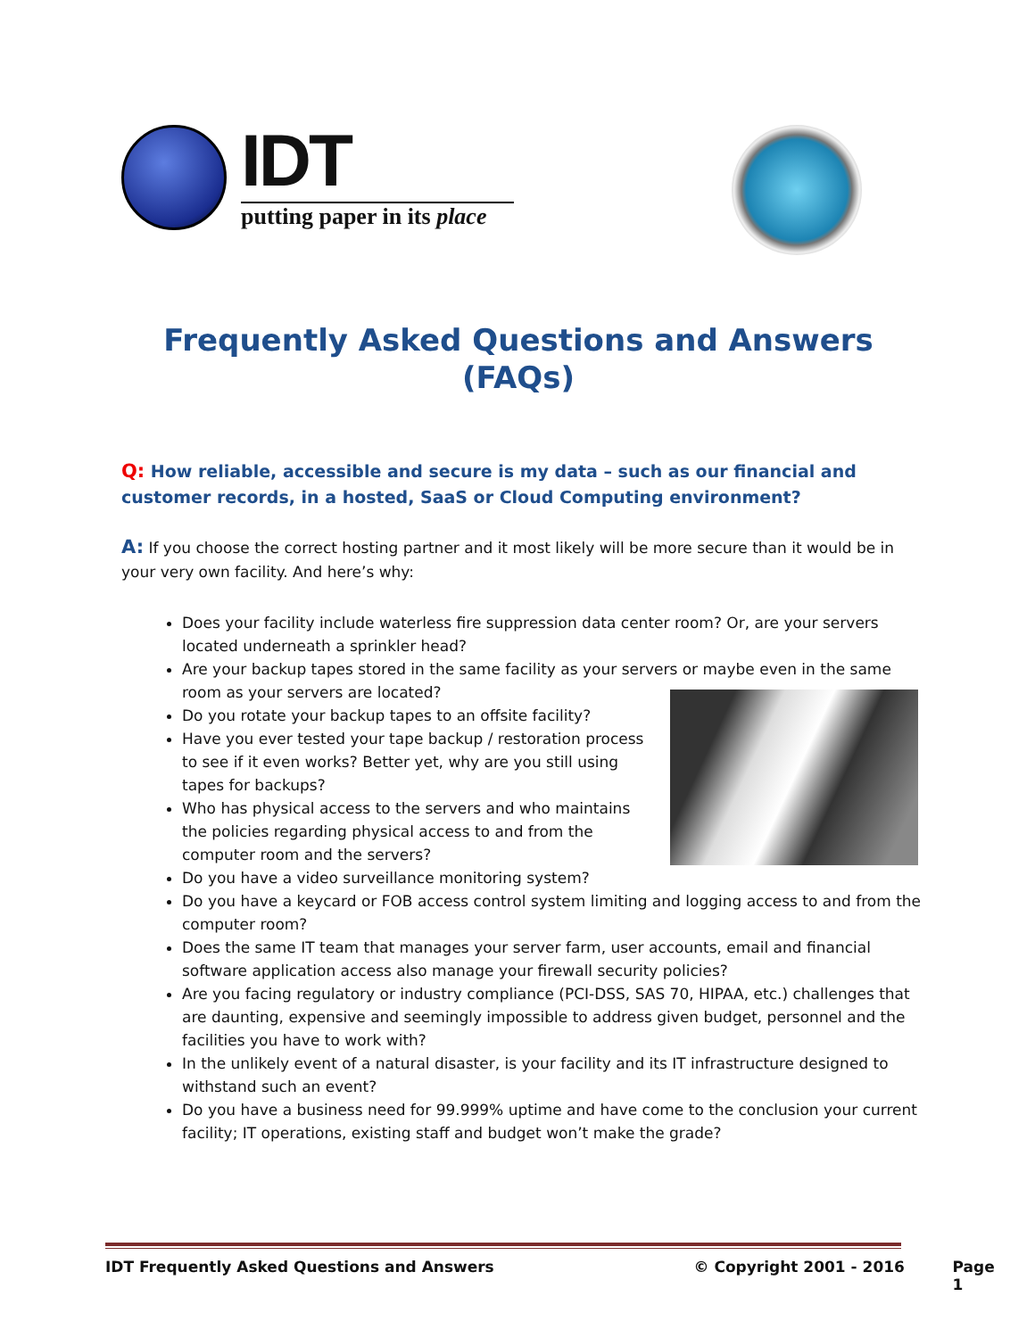IDT
putting paper in its place
Frequently Asked Questions and Answers (FAQs)
Q: How reliable, accessible and secure is my data – such as our financial and customer records, in a hosted, SaaS or Cloud Computing environment?
A: If you choose the correct hosting partner and it most likely will be more secure than it would be in your very own facility. And here’s why:
Does your facility include waterless fire suppression data center room? Or, are your servers located underneath a sprinkler head?
Are your backup tapes stored in the same facility as your servers or maybe even in the same room as your servers are located?
Do you rotate your backup tapes to an offsite facility?
Have you ever tested your tape backup / restoration process to see if it even works? Better yet, why are you still using tapes for backups?
Who has physical access to the servers and who maintains the policies regarding physical access to and from the computer room and the servers?
Do you have a video surveillance monitoring system?
Do you have a keycard or FOB access control system limiting and logging access to and from the computer room?
Does the same IT team that manages your server farm, user accounts, email and financial software application access also manage your firewall security policies?
Are you facing regulatory or industry compliance (PCI-DSS, SAS 70, HIPAA, etc.) challenges that are daunting, expensive and seemingly impossible to address given budget, personnel and the facilities you have to work with?
In the unlikely event of a natural disaster, is your facility and its IT infrastructure designed to withstand such an event?
Do you have a business need for 99.999% uptime and have come to the conclusion your current facility; IT operations, existing staff and budget won’t make the grade?
IDT Frequently Asked Questions and Answers © Copyright 2001 - 2016 Page 1